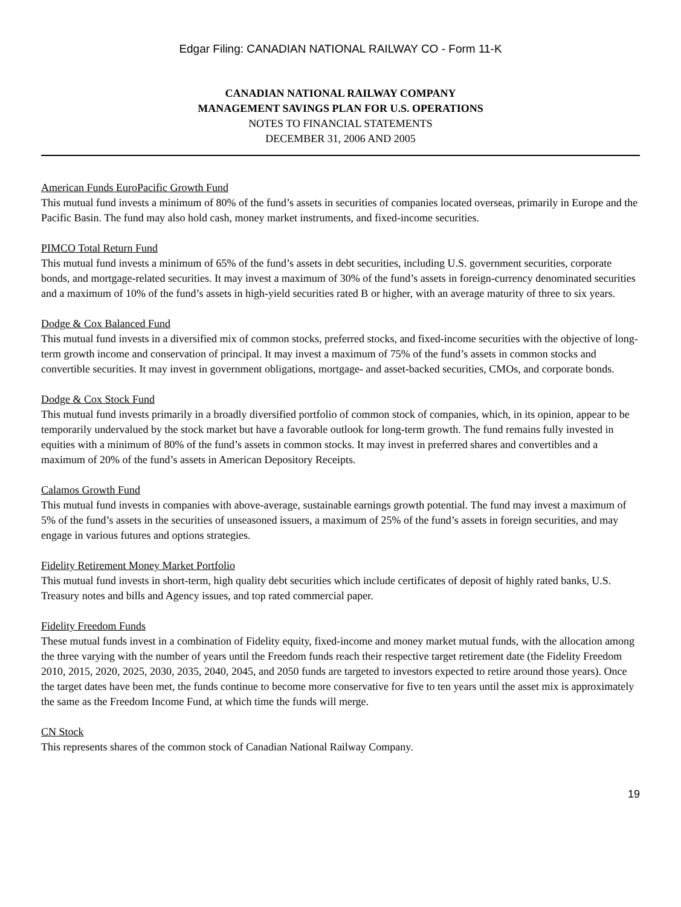Edgar Filing: CANADIAN NATIONAL RAILWAY CO - Form 11-K
CANADIAN NATIONAL RAILWAY COMPANY
MANAGEMENT SAVINGS PLAN FOR U.S. OPERATIONS
NOTES TO FINANCIAL STATEMENTS
DECEMBER 31, 2006 AND 2005
American Funds EuroPacific Growth Fund
This mutual fund invests a minimum of 80% of the fund’s assets in securities of companies located overseas, primarily in Europe and the Pacific Basin. The fund may also hold cash, money market instruments, and fixed-income securities.
PIMCO Total Return Fund
This mutual fund invests a minimum of 65% of the fund’s assets in debt securities, including U.S. government securities, corporate bonds, and mortgage-related securities. It may invest a maximum of 30% of the fund’s assets in foreign-currency denominated securities and a maximum of 10% of the fund’s assets in high-yield securities rated B or higher, with an average maturity of three to six years.
Dodge & Cox Balanced Fund
This mutual fund invests in a diversified mix of common stocks, preferred stocks, and fixed-income securities with the objective of long-term growth income and conservation of principal. It may invest a maximum of 75% of the fund’s assets in common stocks and convertible securities. It may invest in government obligations, mortgage- and asset-backed securities, CMOs, and corporate bonds.
Dodge & Cox Stock Fund
This mutual fund invests primarily in a broadly diversified portfolio of common stock of companies, which, in its opinion, appear to be temporarily undervalued by the stock market but have a favorable outlook for long-term growth. The fund remains fully invested in equities with a minimum of 80% of the fund’s assets in common stocks. It may invest in preferred shares and convertibles and a maximum of 20% of the fund’s assets in American Depository Receipts.
Calamos Growth Fund
This mutual fund invests in companies with above-average, sustainable earnings growth potential. The fund may invest a maximum of 5% of the fund’s assets in the securities of unseasoned issuers, a maximum of 25% of the fund’s assets in foreign securities, and may engage in various futures and options strategies.
Fidelity Retirement Money Market Portfolio
This mutual fund invests in short-term, high quality debt securities which include certificates of deposit of highly rated banks, U.S. Treasury notes and bills and Agency issues, and top rated commercial paper.
Fidelity Freedom Funds
These mutual funds invest in a combination of Fidelity equity, fixed-income and money market mutual funds, with the allocation among the three varying with the number of years until the Freedom funds reach their respective target retirement date (the Fidelity Freedom 2010, 2015, 2020, 2025, 2030, 2035, 2040, 2045, and 2050 funds are targeted to investors expected to retire around those years). Once the target dates have been met, the funds continue to become more conservative for five to ten years until the asset mix is approximately the same as the Freedom Income Fund, at which time the funds will merge.
CN Stock
This represents shares of the common stock of Canadian National Railway Company.
19